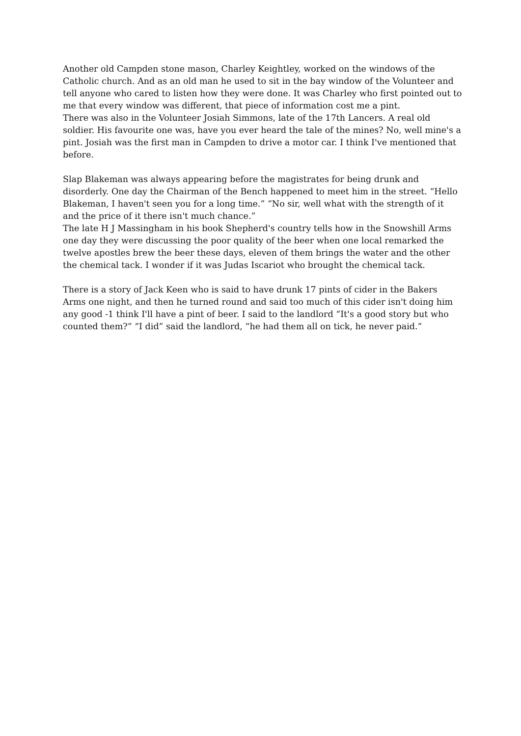Another old Campden stone mason, Charley Keightley, worked on the windows of the Catholic church. And as an old man he used to sit in the bay window of the Volunteer and tell anyone who cared to listen how they were done. It was Charley who first pointed out to me that every window was different, that piece of information cost me a pint.
There was also in the Volunteer Josiah Simmons, late of the 17th Lancers. A real old soldier. His favourite one was, have you ever heard the tale of the mines? No, well mine's a pint. Josiah was the first man in Campden to drive a motor car. I think I've mentioned that before.
Slap Blakeman was always appearing before the magistrates for being drunk and disorderly. One day the Chairman of the Bench happened to meet him in the street. “Hello Blakeman, I haven't seen you for a long time.” “No sir, well what with the strength of it and the price of it there isn't much chance.”
The late H J Massingham in his book Shepherd's country tells how in the Snowshill Arms one day they were discussing the poor quality of the beer when one local remarked the twelve apostles brew the beer these days, eleven of them brings the water and the other the chemical tack. I wonder if it was Judas Iscariot who brought the chemical tack.
There is a story of Jack Keen who is said to have drunk 17 pints of cider in the Bakers Arms one night, and then he turned round and said too much of this cider isn't doing him any good -1 think I'll have a pint of beer. I said to the landlord “It's a good story but who counted them?” “I did” said the landlord, “he had them all on tick, he never paid.”